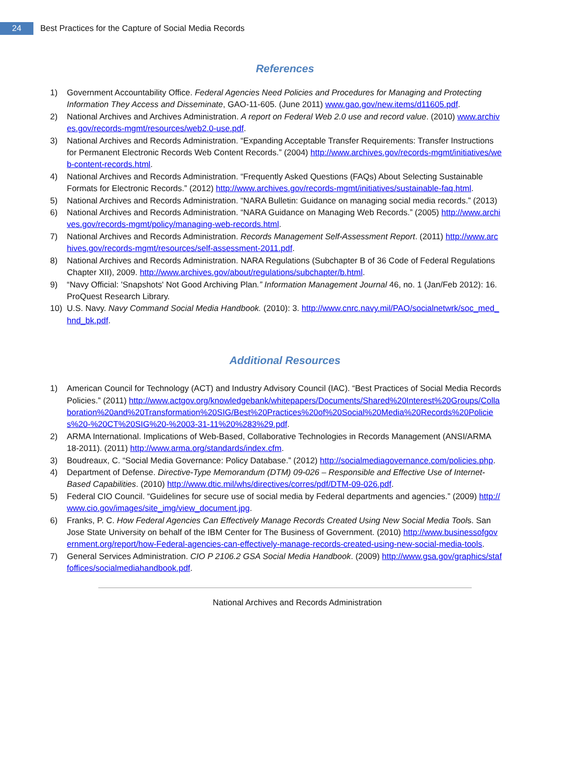24
Best Practices for the Capture of Social Media Records
References
1) Government Accountability Office. Federal Agencies Need Policies and Procedures for Managing and Protecting Information They Access and Disseminate, GAO-11-605. (June 2011) www.gao.gov/new.items/d11605.pdf.
2) National Archives and Archives Administration. A report on Federal Web 2.0 use and record value. (2010) www.archives.gov/records-mgmt/resources/web2.0-use.pdf.
3) National Archives and Records Administration. “Expanding Acceptable Transfer Requirements: Transfer Instructions for Permanent Electronic Records Web Content Records.” (2004) http://www.archives.gov/records-mgmt/initiatives/web-content-records.html.
4) National Archives and Records Administration. “Frequently Asked Questions (FAQs) About Selecting Sustainable Formats for Electronic Records.” (2012) http://www.archives.gov/records-mgmt/initiatives/sustainable-faq.html.
5) National Archives and Records Administration. “NARA Bulletin: Guidance on managing social media records.” (2013)
6) National Archives and Records Administration. “NARA Guidance on Managing Web Records.” (2005) http://www.archives.gov/records-mgmt/policy/managing-web-records.html.
7) National Archives and Records Administration. Records Management Self-Assessment Report. (2011) http://www.archives.gov/records-mgmt/resources/self-assessment-2011.pdf.
8) National Archives and Records Administration. NARA Regulations (Subchapter B of 36 Code of Federal Regulations Chapter XII), 2009. http://www.archives.gov/about/regulations/subchapter/b.html.
9) “Navy Official: 'Snapshots' Not Good Archiving Plan.” Information Management Journal 46, no. 1 (Jan/Feb 2012): 16. ProQuest Research Library.
10) U.S. Navy. Navy Command Social Media Handbook. (2010): 3. http://www.cnrc.navy.mil/PAO/socialnetwrk/soc_med_hnd_bk.pdf.
Additional Resources
1) American Council for Technology (ACT) and Industry Advisory Council (IAC). “Best Practices of Social Media Records Policies.” (2011) http://www.actgov.org/knowledgebank/whitepapers/Documents/Shared%20Interest%20Groups/Collaboration%20and%20Transformation%20SIG/Best%20Practices%20of%20Social%20Media%20Records%20Policies%20-%20CT%20SIG%20-%2003-31-11%20%283%29.pdf.
2) ARMA International. Implications of Web-Based, Collaborative Technologies in Records Management (ANSI/ARMA 18-2011). (2011) http://www.arma.org/standards/index.cfm.
3) Boudreaux, C. “Social Media Governance: Policy Database.” (2012) http://socialmediagovernance.com/policies.php.
4) Department of Defense. Directive-Type Memorandum (DTM) 09-026 – Responsible and Effective Use of Internet-Based Capabilities. (2010) http://www.dtic.mil/whs/directives/corres/pdf/DTM-09-026.pdf.
5) Federal CIO Council. “Guidelines for secure use of social media by Federal departments and agencies.” (2009) http://www.cio.gov/images/site_img/view_document.jpg.
6) Franks, P. C. How Federal Agencies Can Effectively Manage Records Created Using New Social Media Tools. San Jose State University on behalf of the IBM Center for The Business of Government. (2010) http://www.businessofgovernment.org/report/how-Federal-agencies-can-effectively-manage-records-created-using-new-social-media-tools.
7) General Services Administration. CIO P 2106.2 GSA Social Media Handbook. (2009) http://www.gsa.gov/graphics/staffoffices/socialmediahandbook.pdf.
National Archives and Records Administration